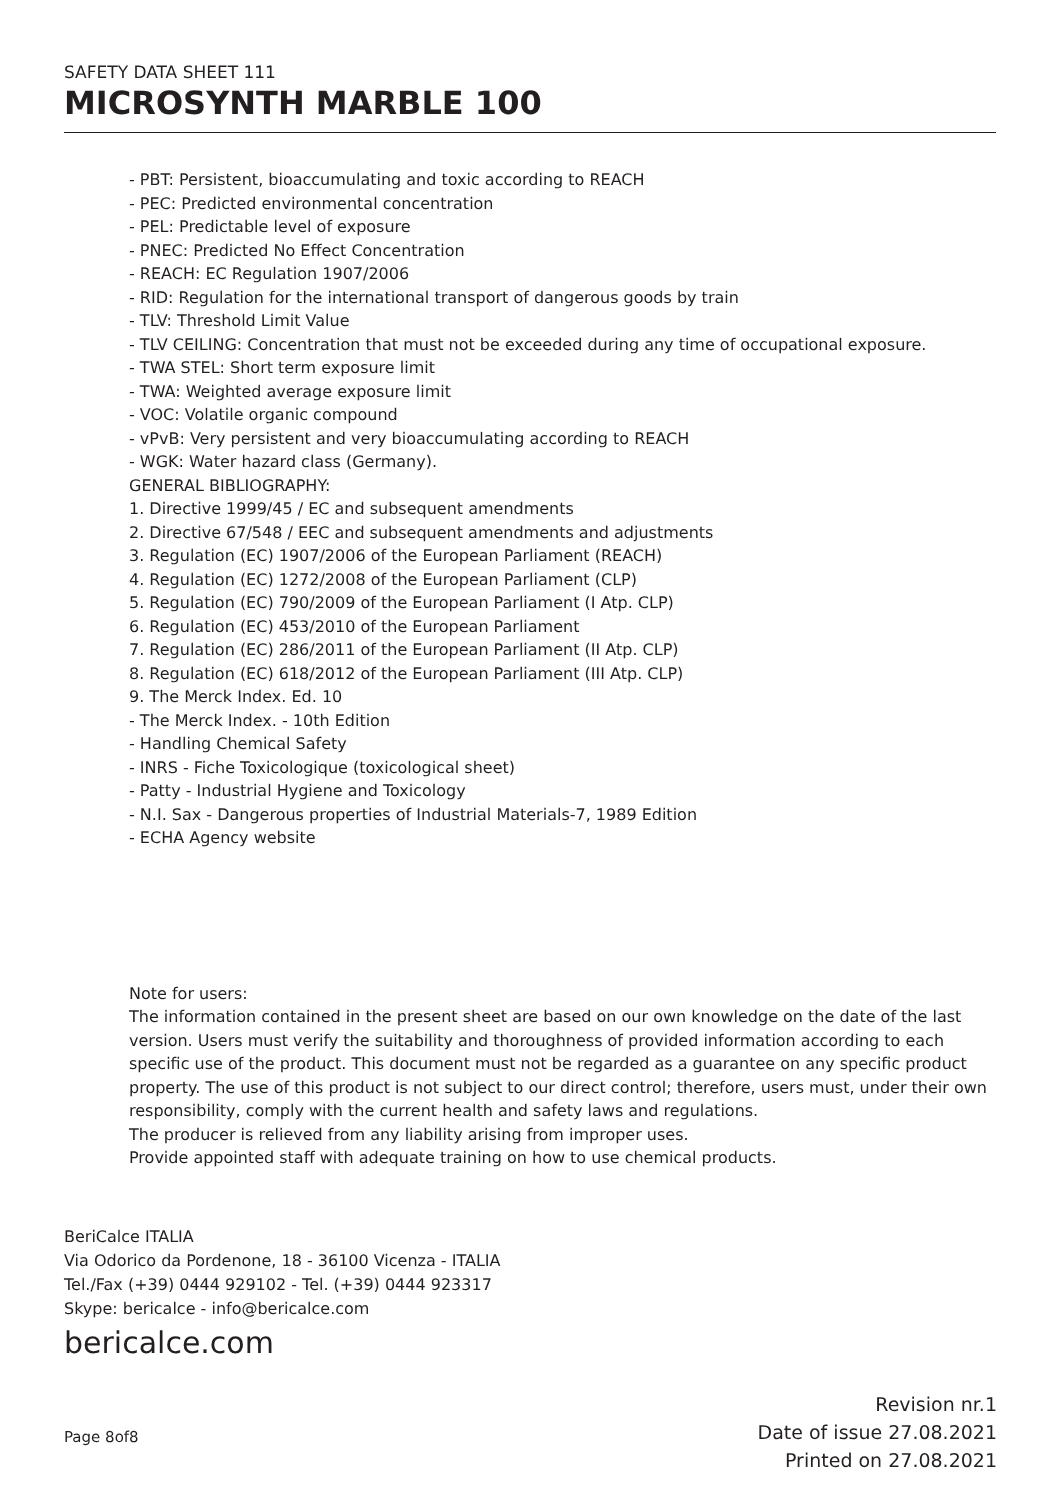SAFETY DATA SHEET 111
MICROSYNTH MARBLE 100
- PBT: Persistent, bioaccumulating and toxic according to REACH
- PEC: Predicted environmental concentration
- PEL: Predictable level of exposure
- PNEC: Predicted No Effect Concentration
- REACH: EC Regulation 1907/2006
- RID: Regulation for the international transport of dangerous goods by train
- TLV: Threshold Limit Value
- TLV CEILING: Concentration that must not be exceeded during any time of occupational exposure.
- TWA STEL: Short term exposure limit
- TWA: Weighted average exposure limit
- VOC: Volatile organic compound
- vPvB: Very persistent and very bioaccumulating according to REACH
- WGK: Water hazard class (Germany).
GENERAL BIBLIOGRAPHY:
1. Directive 1999/45 / EC and subsequent amendments
2. Directive 67/548 / EEC and subsequent amendments and adjustments
3. Regulation (EC) 1907/2006 of the European Parliament (REACH)
4. Regulation (EC) 1272/2008 of the European Parliament (CLP)
5. Regulation (EC) 790/2009 of the European Parliament (I Atp. CLP)
6. Regulation (EC) 453/2010 of the European Parliament
7. Regulation (EC) 286/2011 of the European Parliament (II Atp. CLP)
8. Regulation (EC) 618/2012 of the European Parliament (III Atp. CLP)
9. The Merck Index. Ed. 10
- The Merck Index. - 10th Edition
- Handling Chemical Safety
- INRS - Fiche Toxicologique (toxicological sheet)
- Patty - Industrial Hygiene and Toxicology
- N.I. Sax - Dangerous properties of Industrial Materials-7, 1989 Edition
- ECHA Agency website
Note for users:
The information contained in the present sheet are based on our own knowledge on the date of the last version. Users must verify the suitability and thoroughness of provided information according to each specific use of the product. This document must not be regarded as a guarantee on any specific product property. The use of this product is not subject to our direct control; therefore, users must, under their own responsibility, comply with the current health and safety laws and regulations.
The producer is relieved from any liability arising from improper uses.
Provide appointed staff with adequate training on how to use chemical products.
BeriCalce ITALIA
Via Odorico da Pordenone, 18 - 36100 Vicenza - ITALIA
Tel./Fax (+39) 0444 929102 - Tel. (+39) 0444 923317
Skype: bericalce - info@bericalce.com
bericalce.com
Page 8of8
Revision nr.1
Date of issue 27.08.2021
Printed on 27.08.2021